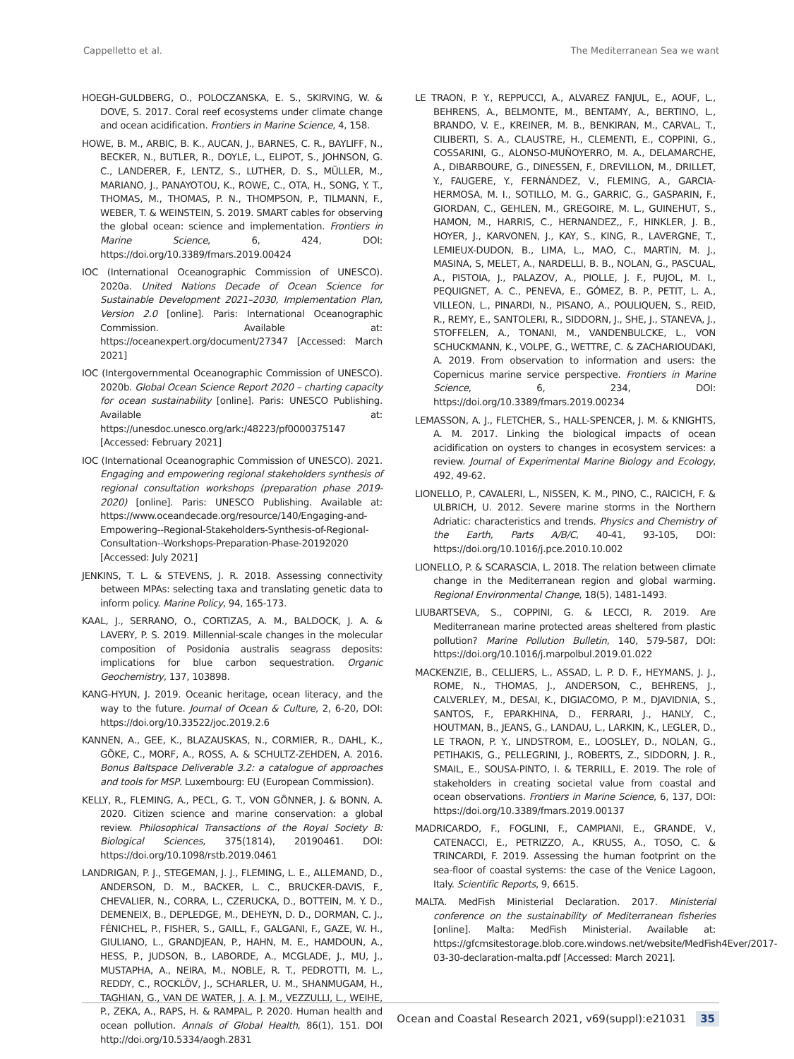Cappelletto et al. The Mediterranean Sea we want
HOEGH-GULDBERG, O., POLOCZANSKA, E. S., SKIRVING, W. & DOVE, S. 2017. Coral reef ecosystems under climate change and ocean acidification. Frontiers in Marine Science, 4, 158.
HOWE, B. M., ARBIC, B. K., AUCAN, J., BARNES, C. R., BAYLIFF, N., BECKER, N., BUTLER, R., DOYLE, L., ELIPOT, S., JOHNSON, G. C., LANDERER, F., LENTZ, S., LUTHER, D. S., MÜLLER, M., MARIANO, J., PANAYOTOU, K., ROWE, C., OTA, H., SONG, Y. T., THOMAS, M., THOMAS, P. N., THOMPSON, P., TILMANN, F., WEBER, T. & WEINSTEIN, S. 2019. SMART cables for observing the global ocean: science and implementation. Frontiers in Marine Science, 6, 424, DOI: https://doi.org/10.3389/fmars.2019.00424
IOC (International Oceanographic Commission of UNESCO). 2020a. United Nations Decade of Ocean Science for Sustainable Development 2021–2030, Implementation Plan, Version 2.0 [online]. Paris: International Oceanographic Commission. Available at: https://oceanexpert.org/document/27347 [Accessed: March 2021]
IOC (Intergovernmental Oceanographic Commission of UNESCO). 2020b. Global Ocean Science Report 2020 – charting capacity for ocean sustainability [online]. Paris: UNESCO Publishing. Available at: https://unesdoc.unesco.org/ark:/48223/pf0000375147 [Accessed: February 2021]
IOC (International Oceanographic Commission of UNESCO). 2021. Engaging and empowering regional stakeholders synthesis of regional consultation workshops (preparation phase 2019-2020) [online]. Paris: UNESCO Publishing. Available at: https://www.oceandecade.org/resource/140/Engaging-and-Empowering--Regional-Stakeholders-Synthesis-of-Regional-Consultation--Workshops-Preparation-Phase-20192020 [Accessed: July 2021]
JENKINS, T. L. & STEVENS, J. R. 2018. Assessing connectivity between MPAs: selecting taxa and translating genetic data to inform policy. Marine Policy, 94, 165-173.
KAAL, J., SERRANO, O., CORTIZAS, A. M., BALDOCK, J. A. & LAVERY, P. S. 2019. Millennial-scale changes in the molecular composition of Posidonia australis seagrass deposits: implications for blue carbon sequestration. Organic Geochemistry, 137, 103898.
KANG-HYUN, J. 2019. Oceanic heritage, ocean literacy, and the way to the future. Journal of Ocean & Culture, 2, 6-20, DOI: https://doi.org/10.33522/joc.2019.2.6
KANNEN, A., GEE, K., BLAZAUSKAS, N., CORMIER, R., DAHL, K., GÖKE, C., MORF, A., ROSS, A. & SCHULTZ-ZEHDEN, A. 2016. Bonus Baltspace Deliverable 3.2: a catalogue of approaches and tools for MSP. Luxembourg: EU (European Commission).
KELLY, R., FLEMING, A., PECL, G. T., VON GÖNNER, J. & BONN, A. 2020. Citizen science and marine conservation: a global review. Philosophical Transactions of the Royal Society B: Biological Sciences, 375(1814), 20190461. DOI: https://doi.org/10.1098/rstb.2019.0461
LANDRIGAN, P. J., STEGEMAN, J. J., FLEMING, L. E., ALLEMAND, D., ANDERSON, D. M., BACKER, L. C., BRUCKER-DAVIS, F., CHEVALIER, N., CORRA, L., CZERUCKA, D., BOTTEIN, M. Y. D., DEMENEIX, B., DEPLEDGE, M., DEHEYN, D. D., DORMAN, C. J., FÉNICHEL, P., FISHER, S., GAILL, F., GALGANI, F., GAZE, W. H., GIULIANO, L., GRANDJEAN, P., HAHN, M. E., HAMDOUN, A., HESS, P., JUDSON, B., LABORDE, A., MCGLADE, J., MU, J., MUSTAPHA, A., NEIRA, M., NOBLE, R. T., PEDROTTI, M. L., REDDY, C., ROCKLÖV, J., SCHARLER, U. M., SHANMUGAM, H., TAGHIAN, G., VAN DE WATER, J. A. J. M., VEZZULLI, L., WEIHE, P., ZEKA, A., RAPS, H. & RAMPAL, P. 2020. Human health and ocean pollution. Annals of Global Health, 86(1), 151. DOI http://doi.org/10.5334/aogh.2831
LE TRAON, P. Y., REPPUCCI, A., ALVAREZ FANJUL, E., AOUF, L., BEHRENS, A., BELMONTE, M., BENTAMY, A., BERTINO, L., BRANDO, V. E., KREINER, M. B., BENKIRAN, M., CARVAL, T., CILIBERTI, S. A., CLAUSTRE, H., CLEMENTI, E., COPPINI, G., COSSARINI, G., ALONSO-MUÑOYERRO, M. A., DELAMARCHE, A., DIBARBOURE, G., DINESSEN, F., DREVILLON, M., DRILLET, Y., FAUGERE, Y., FERNÁNDEZ, V., FLEMING, A., GARCIA-HERMOSA, M. I., SOTILLO, M. G., GARRIC, G., GASPARIN, F., GIORDAN, C., GEHLEN, M., GREGOIRE, M. L., GUINEHUT, S., HAMON, M., HARRIS, C., HERNANDEZ,, F., HINKLER, J. B., HOYER, J., KARVONEN, J., KAY, S., KING, R., LAVERGNE, T., LEMIEUX-DUDON, B., LIMA, L., MAO, C., MARTIN, M. J., MASINA, S, MELET, A., NARDELLI, B. B., NOLAN, G., PASCUAL, A., PISTOIA, J., PALAZOV, A., PIOLLE, J. F., PUJOL, M. I., PEQUIGNET, A. C., PENEVA, E., GÓMEZ, B. P., PETIT, L. A., VILLEON, L., PINARDI, N., PISANO, A., POULIQUEN, S., REID, R., REMY, E., SANTOLERI, R., SIDDORN, J., SHE, J., STANEVA, J., STOFFELEN, A., TONANI, M., VANDENBULCKE, L., VON SCHUCKMANN, K., VOLPE, G., WETTRE, C. & ZACHARIOUDAKI, A. 2019. From observation to information and users: the Copernicus marine service perspective. Frontiers in Marine Science, 6, 234, DOI: https://doi.org/10.3389/fmars.2019.00234
LEMASSON, A. J., FLETCHER, S., HALL-SPENCER, J. M. & KNIGHTS, A. M. 2017. Linking the biological impacts of ocean acidification on oysters to changes in ecosystem services: a review. Journal of Experimental Marine Biology and Ecology, 492, 49-62.
LIONELLO, P., CAVALERI, L., NISSEN, K. M., PINO, C., RAICICH, F. & ULBRICH, U. 2012. Severe marine storms in the Northern Adriatic: characteristics and trends. Physics and Chemistry of the Earth, Parts A/B/C, 40-41, 93-105, DOI: https://doi.org/10.1016/j.pce.2010.10.002
LIONELLO, P. & SCARASCIA, L. 2018. The relation between climate change in the Mediterranean region and global warming. Regional Environmental Change, 18(5), 1481-1493.
LIUBARTSEVA, S., COPPINI, G. & LECCI, R. 2019. Are Mediterranean marine protected areas sheltered from plastic pollution? Marine Pollution Bulletin, 140, 579-587, DOI: https://doi.org/10.1016/j.marpolbul.2019.01.022
MACKENZIE, B., CELLIERS, L., ASSAD, L. P. D. F., HEYMANS, J. J., ROME, N., THOMAS, J., ANDERSON, C., BEHRENS, J., CALVERLEY, M., DESAI, K., DIGIACOMO, P. M., DJAVIDNIA, S., SANTOS, F., EPARKHINA, D., FERRARI, J., HANLY, C., HOUTMAN, B., JEANS, G., LANDAU, L., LARKIN, K., LEGLER, D., LE TRAON, P. Y., LINDSTROM, E., LOOSLEY, D., NOLAN, G., PETIHAKIS, G., PELLEGRINI, J., ROBERTS, Z., SIDDORN, J. R., SMAIL, E., SOUSA-PINTO, I. & TERRILL, E. 2019. The role of stakeholders in creating societal value from coastal and ocean observations. Frontiers in Marine Science, 6, 137, DOI: https://doi.org/10.3389/fmars.2019.00137
MADRICARDO, F., FOGLINI, F., CAMPIANI, E., GRANDE, V., CATENACCI, E., PETRIZZO, A., KRUSS, A., TOSO, C. & TRINCARDI, F. 2019. Assessing the human footprint on the sea-floor of coastal systems: the case of the Venice Lagoon, Italy. Scientific Reports, 9, 6615.
MALTA. MedFish Ministerial Declaration. 2017. Ministerial conference on the sustainability of Mediterranean fisheries [online]. Malta: MedFish Ministerial. Available at: https://gfcmsitestorage.blob.core.windows.net/website/MedFish4Ever/2017-03-30-declaration-malta.pdf [Accessed: March 2021].
Ocean and Coastal Research 2021, v69(suppl):e21031 35